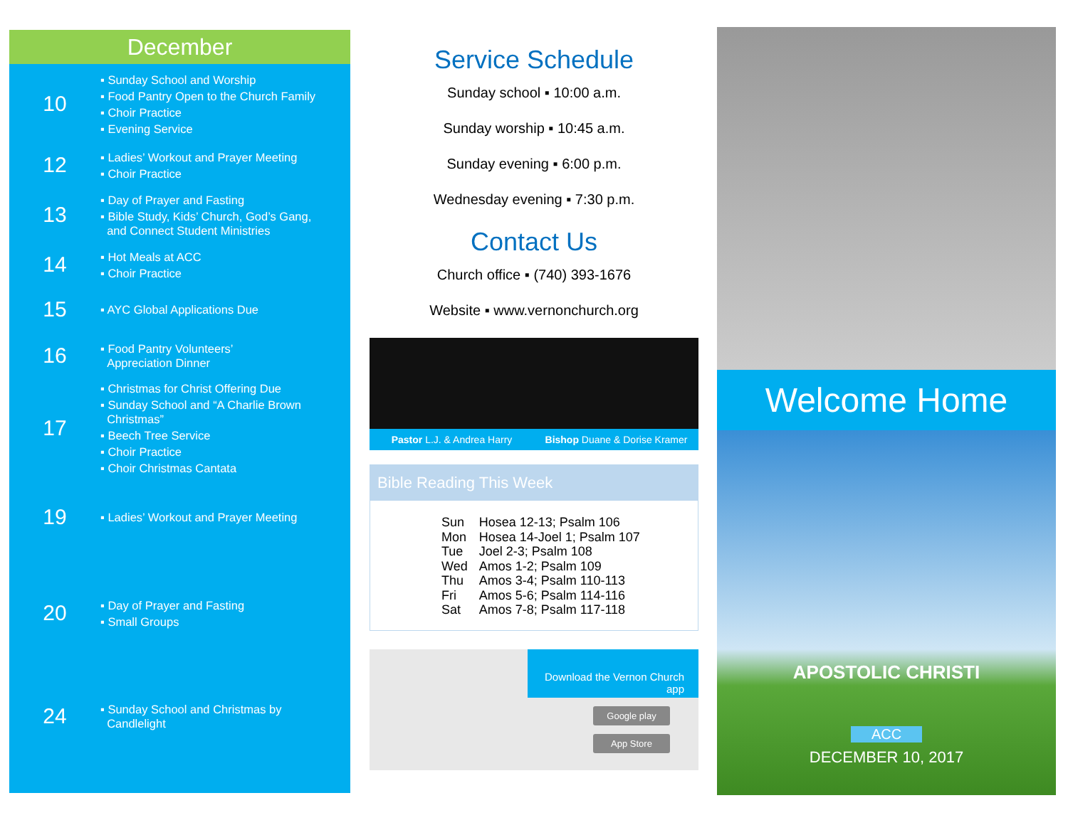December
10
▪ Sunday School and Worship
▪ Food Pantry Open to the Church Family
▪ Choir Practice
▪ Evening Service
12
▪ Ladies’ Workout and Prayer Meeting
▪ Choir Practice
13
▪ Day of Prayer and Fasting
▪ Bible Study, Kids’ Church, God’s Gang,
and Connect Student Ministries
14
▪ Hot Meals at ACC
▪ Choir Practice
15
▪ AYC Global Applications Due
16
▪ Food Pantry Volunteers’
Appreciation Dinner
17
▪ Christmas for Christ Offering Due
▪ Sunday School and “A Charlie Brown
Christmas”
▪ Beech Tree Service
▪ Choir Practice
▪ Choir Christmas Cantata
19
▪ Ladies’ Workout and Prayer Meeting
20
▪ Day of Prayer and Fasting
▪ Small Groups
24
▪ Sunday School and Christmas by
Candlelight
Service Schedule
Sunday school ▪ 10:00 a.m.
Sunday worship ▪ 10:45 a.m.
Sunday evening ▪ 6:00 p.m.
Wednesday evening ▪ 7:30 p.m.
Contact Us
Church office ▪ (740) 393-1676
Website ▪ www.vernonchurch.org
Pastor L.J. & Andrea Harry Bishop Duane & Dorise Kramer
Bible Reading This Week
| Sun | Hosea 12-13; Psalm 106 |
| Mon | Hosea 14-Joel 1; Psalm 107 |
| Tue | Joel 2-3; Psalm 108 |
| Wed | Amos 1-2; Psalm 109 |
| Thu | Amos 3-4; Psalm 110-113 |
| Fri | Amos 5-6; Psalm 114-116 |
| Sat | Amos 7-8; Psalm 117-118 |
Download the Vernon Church app
Google play
App Store
Welcome Home
APOSTOLIC CHRISTI
ACC
DECEMBER 10, 2017